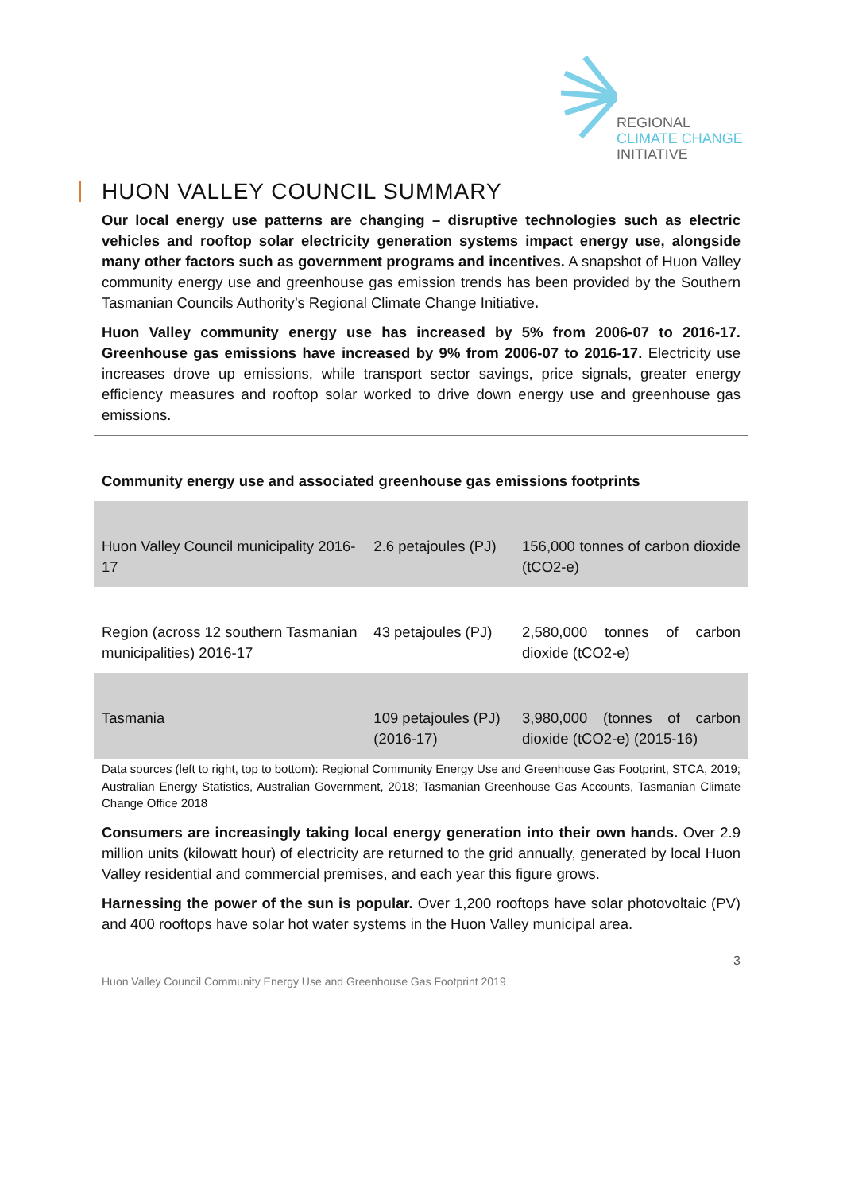REGIONAL
CLIMATE CHANGE
INITIATIVE
HUON VALLEY COUNCIL SUMMARY
Our local energy use patterns are changing – disruptive technologies such as electric vehicles and rooftop solar electricity generation systems impact energy use, alongside many other factors such as government programs and incentives. A snapshot of Huon Valley community energy use and greenhouse gas emission trends has been provided by the Southern Tasmanian Councils Authority’s Regional Climate Change Initiative.
Huon Valley community energy use has increased by 5% from 2006-07 to 2016-17. Greenhouse gas emissions have increased by 9% from 2006-07 to 2016-17. Electricity use increases drove up emissions, while transport sector savings, price signals, greater energy efficiency measures and rooftop solar worked to drive down energy use and greenhouse gas emissions.
Community energy use and associated greenhouse gas emissions footprints
| Huon Valley Council municipality 2016-17 | 2.6 petajoules (PJ) | 156,000 tonnes of carbon dioxide (tCO2-e) |
| Region (across 12 southern Tasmanian municipalities) 2016-17 | 43 petajoules (PJ) | 2,580,000 tonnes of carbon dioxide (tCO2-e) |
| Tasmania | 109 petajoules (PJ) (2016-17) | 3,980,000 (tonnes of carbon dioxide (tCO2-e) (2015-16) |
Data sources (left to right, top to bottom): Regional Community Energy Use and Greenhouse Gas Footprint, STCA, 2019; Australian Energy Statistics, Australian Government, 2018; Tasmanian Greenhouse Gas Accounts, Tasmanian Climate Change Office 2018
Consumers are increasingly taking local energy generation into their own hands. Over 2.9 million units (kilowatt hour) of electricity are returned to the grid annually, generated by local Huon Valley residential and commercial premises, and each year this figure grows.
Harnessing the power of the sun is popular. Over 1,200 rooftops have solar photovoltaic (PV) and 400 rooftops have solar hot water systems in the Huon Valley municipal area.
3
Huon Valley Council Community Energy Use and Greenhouse Gas Footprint 2019